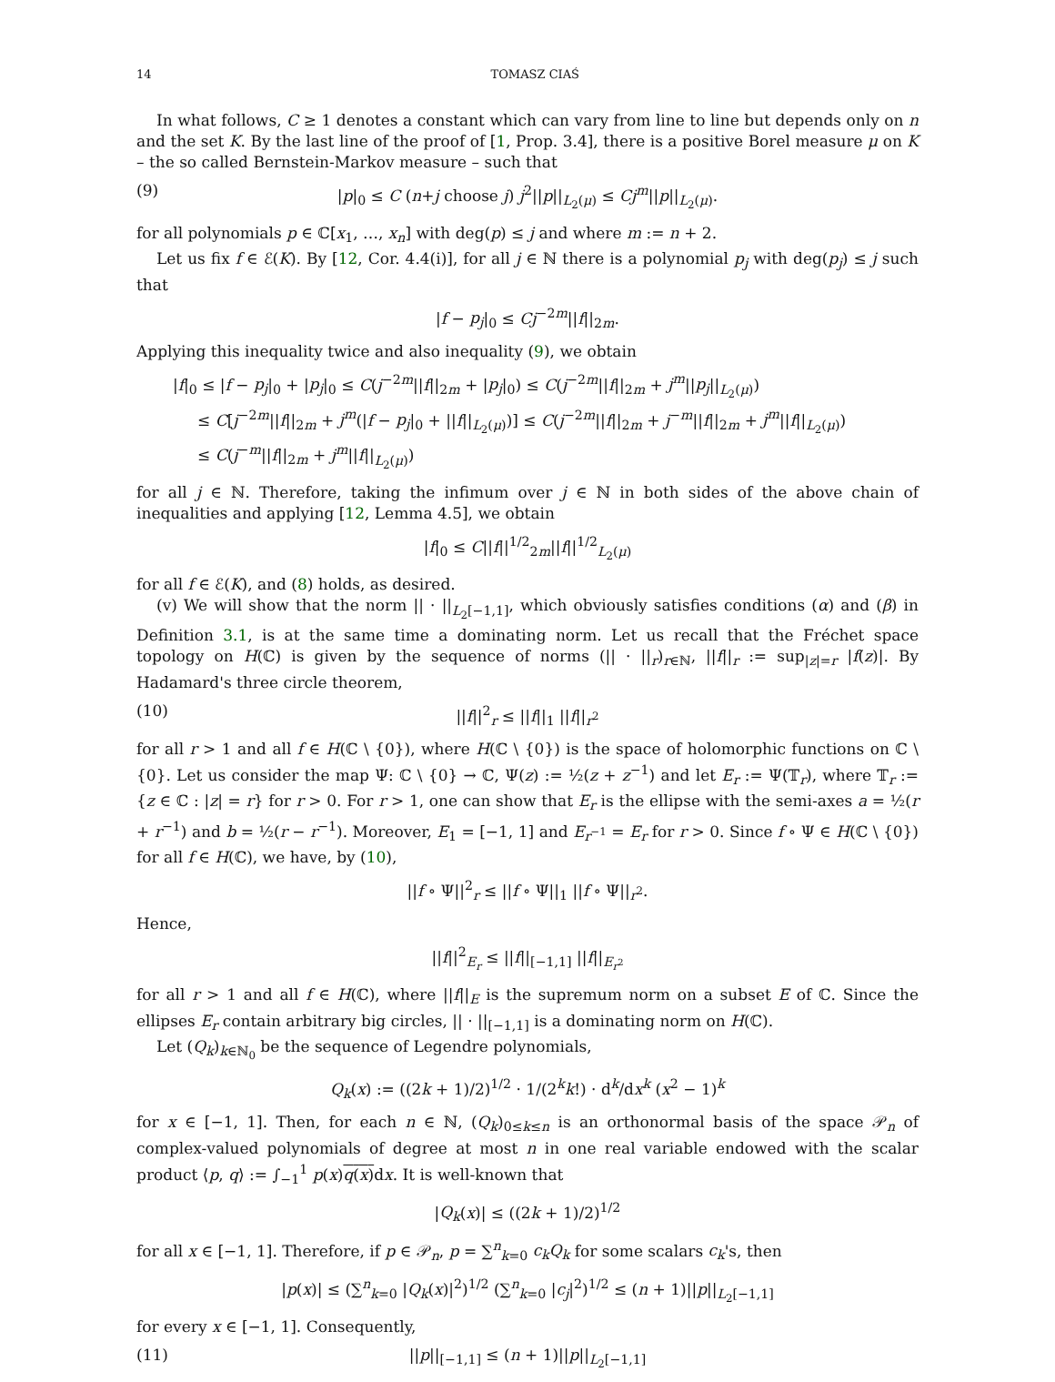14 TOMASZ CIAŚ
In what follows, C ≥ 1 denotes a constant which can vary from line to line but depends only on n and the set K. By the last line of the proof of [1, Prop. 3.4], there is a positive Borel measure μ on K – the so called Bernstein-Markov measure – such that
(9) |p|<sub>0</sub> ≤ C (n+j choose j) j<sup>2</sup>||p||<sub>L<sub>2</sub>(μ)</sub> ≤ Cj<sup>m</sup>||p||<sub>L<sub>2</sub>(μ)</sub>.
for all polynomials p ∈ ℂ[x<sub>1</sub>, …, x<sub>n</sub>] with deg(p) ≤ j and where m := n + 2.
Let us fix f ∈ ℰ(K). By [12, Cor. 4.4(i)], for all j ∈ ℕ there is a polynomial p<sub>j</sub> with deg(p<sub>j</sub>) ≤ j such that
|f − p<sub>j</sub>|<sub>0</sub> ≤ Cj<sup>−2m</sup>||f||<sub>2m</sub>.
Applying this inequality twice and also inequality (9), we obtain
|f|<sub>0</sub> ≤ |f − p<sub>j</sub>|<sub>0</sub> + |p<sub>j</sub>|<sub>0</sub> ≤ C(j<sup>−2m</sup>||f||<sub>2m</sub> + |p<sub>j</sub>|<sub>0</sub>) ≤ C(j<sup>−2m</sup>||f||<sub>2m</sub> + j<sup>m</sup>||p<sub>j</sub>||<sub>L<sub>2</sub>(μ)</sub>)
≤ C[j<sup>−2m</sup>||f||<sub>2m</sub> + j<sup>m</sup>(|f − p<sub>j</sub>|<sub>0</sub> + ||f||<sub>L<sub>2</sub>(μ)</sub>)] ≤ C(j<sup>−2m</sup>||f||<sub>2m</sub> + j<sup>−m</sup>||f||<sub>2m</sub> + j<sup>m</sup>||f||<sub>L<sub>2</sub>(μ)</sub>)
≤ C(j<sup>−m</sup>||f||<sub>2m</sub> + j<sup>m</sup>||f||<sub>L<sub>2</sub>(μ)</sub>)
for all j ∈ ℕ. Therefore, taking the infimum over j ∈ ℕ in both sides of the above chain of inequalities and applying [12, Lemma 4.5], we obtain
|f|<sub>0</sub> ≤ C||f||<sup>1/2</sup><sub>2m</sub>||f||<sup>1/2</sup><sub>L<sub>2</sub>(μ)</sub>
for all f ∈ ℰ(K), and (8) holds, as desired.
(v) We will show that the norm || · ||<sub>L<sub>2</sub>[−1,1]</sub>, which obviously satisfies conditions (α) and (β) in Definition 3.1, is at the same time a dominating norm. Let us recall that the Fréchet space topology on H(ℂ) is given by the sequence of norms (|| · ||<sub>r</sub>)<sub>r∈ℕ</sub>, ||f||<sub>r</sub> := sup<sub>|z|=r</sub> |f(z)|. By Hadamard's three circle theorem,
(10) ||f||<sup>2</sup><sub>r</sub> ≤ ||f||<sub>1</sub> ||f||<sub>r<sup>2</sup></sub>
for all r > 1 and all f ∈ H(ℂ \ {0}), where H(ℂ \ {0}) is the space of holomorphic functions on ℂ \ {0}. Let us consider the map Ψ: ℂ \ {0} → ℂ, Ψ(z) := ½(z + z<sup>−1</sup>) and let E<sub>r</sub> := Ψ(𝕋<sub>r</sub>), where 𝕋<sub>r</sub> := {z ∈ ℂ : |z| = r} for r > 0. For r > 1, one can show that E<sub>r</sub> is the ellipse with the semi-axes a = ½(r + r<sup>−1</sup>) and b = ½(r − r<sup>−1</sup>). Moreover, E<sub>1</sub> = [−1, 1] and E<sub>r<sup>−1</sup></sub> = E<sub>r</sub> for r > 0. Since f ∘ Ψ ∈ H(ℂ \ {0}) for all f ∈ H(ℂ), we have, by (10),
||f ∘ Ψ||<sup>2</sup><sub>r</sub> ≤ ||f ∘ Ψ||<sub>1</sub> ||f ∘ Ψ||<sub>r<sup>2</sup></sub>.
Hence,
||f||<sup>2</sup><sub>E<sub>r</sub></sub> ≤ ||f||<sub>[−1,1]</sub> ||f||<sub>E<sub>r<sup>2</sup></sub></sub>
for all r > 1 and all f ∈ H(ℂ), where ||f||<sub>E</sub> is the supremum norm on a subset E of ℂ. Since the ellipses E<sub>r</sub> contain arbitrary big circles, || · ||<sub>[−1,1]</sub> is a dominating norm on H(ℂ).
Let (Q<sub>k</sub>)<sub>k∈ℕ<sub>0</sub></sub> be the sequence of Legendre polynomials,
Q<sub>k</sub>(x) := ((2k + 1)/2)<sup>1/2</sup> · 1/(2<sup>k</sup>k!) · d<sup>k</sup>/dx<sup>k</sup> (x<sup>2</sup> − 1)<sup>k</sup>
for x ∈ [−1, 1]. Then, for each n ∈ ℕ, (Q<sub>k</sub>)<sub>0≤k≤n</sub> is an orthonormal basis of the space 𝒫<sub>n</sub> of complex-valued polynomials of degree at most n in one real variable endowed with the scalar product ⟨p, q⟩ := ∫<sub>−1</sub><sup>1</sup> p(x)q(x) dx. It is well-known that
|Q<sub>k</sub>(x)| ≤ ((2k + 1)/2)<sup>1/2</sup>
for all x ∈ [−1, 1]. Therefore, if p ∈ 𝒫<sub>n</sub>, p = ∑<sup>n</sup><sub>k=0</sub> c<sub>k</sub>Q<sub>k</sub> for some scalars c<sub>k</sub>'s, then
|p(x)| ≤ (∑<sup>n</sup><sub>k=0</sub> |Q<sub>k</sub>(x)|<sup>2</sup>)<sup>1/2</sup> (∑<sup>n</sup><sub>k=0</sub> |c<sub>j</sub>|<sup>2</sup>)<sup>1/2</sup> ≤ (n + 1)||p||<sub>L<sub>2</sub>[−1,1]</sub>
for every x ∈ [−1, 1]. Consequently,
(11) ||p||<sub>[−1,1]</sub> ≤ (n + 1)||p||<sub>L<sub>2</sub>[−1,1]</sub>